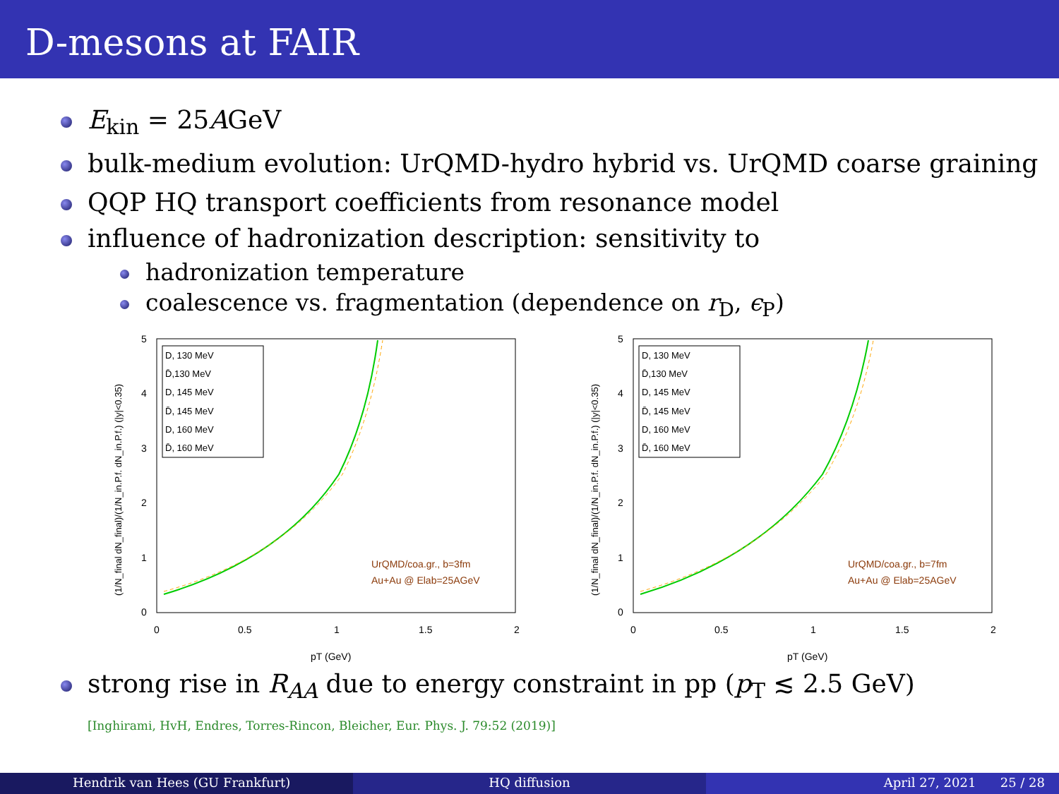D-mesons at FAIR
E<sub>kin</sub> = 25AGeV
bulk-medium evolution: UrQMD-hydro hybrid vs. UrQMD coarse graining
QQP HQ transport coefficients from resonance model
influence of hadronization description: sensitivity to
hadronization temperature
coalescence vs. fragmentation (dependence on r<sub>D</sub>, ϵ<sub>P</sub>)
(1/N_final dN_final)/(1/N_in.P.f. dN_in.P.f.) (|y|<0.35)
5
4
3
2
1
0
0
0.5
1
1.5
2
pT (GeV)
D, 130 MeV
D̄,130 MeV
D, 145 MeV
D̄, 145 MeV
D, 160 MeV
D̄, 160 MeV
UrQMD/coa.gr., b=3fm
Au+Au @ Elab=25AGeV
(1/N_final dN_final)/(1/N_in.P.f. dN_in.P.f.) (|y|<0.35)
5
4
3
2
1
0
0
0.5
1
1.5
2
pT (GeV)
D, 130 MeV
D̄,130 MeV
D, 145 MeV
D̄, 145 MeV
D, 160 MeV
D̄, 160 MeV
UrQMD/coa.gr., b=7fm
Au+Au @ Elab=25AGeV
strong rise in R<sub>AA</sub> due to energy constraint in pp (p<sub>T</sub> ≲ 2.5 GeV)
[Inghirami, HvH, Endres, Torres-Rincon, Bleicher, Eur. Phys. J. 79:52 (2019)]
Hendrik van Hees (GU Frankfurt) HQ diffusion April 27, 2021 25 / 28